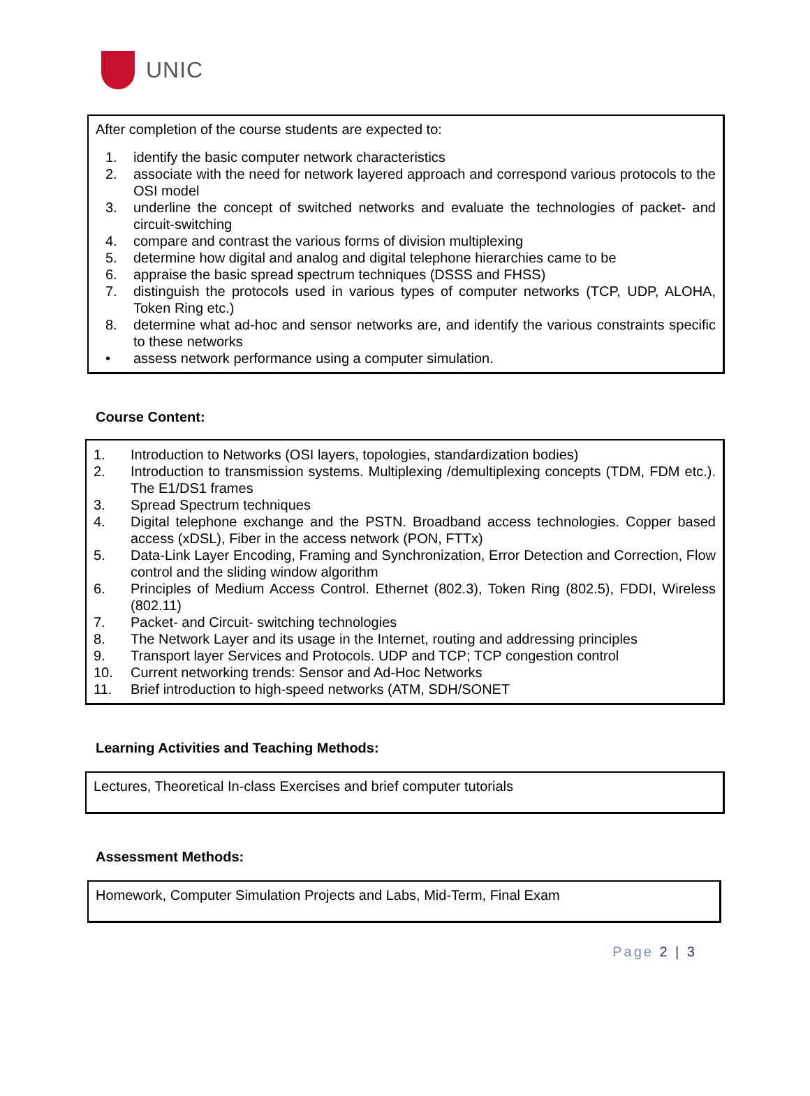UNIC
After completion of the course students are expected to:
1. identify the basic computer network characteristics
2. associate with the need for network layered approach and correspond various protocols to the OSI model
3. underline the concept of switched networks and evaluate the technologies of packet- and circuit-switching
4. compare and contrast the various forms of division multiplexing
5. determine how digital and analog and digital telephone hierarchies came to be
6. appraise the basic spread spectrum techniques (DSSS and FHSS)
7. distinguish the protocols used in various types of computer networks (TCP, UDP, ALOHA, Token Ring etc.)
8. determine what ad-hoc and sensor networks are, and identify the various constraints specific to these networks
• assess network performance using a computer simulation.
Course Content:
1. Introduction to Networks (OSI layers, topologies, standardization bodies)
2. Introduction to transmission systems. Multiplexing /demultiplexing concepts (TDM, FDM etc.). The E1/DS1 frames
3. Spread Spectrum techniques
4. Digital telephone exchange and the PSTN. Broadband access technologies. Copper based access (xDSL), Fiber in the access network (PON, FTTx)
5. Data-Link Layer Encoding, Framing and Synchronization, Error Detection and Correction, Flow control and the sliding window algorithm
6. Principles of Medium Access Control. Ethernet (802.3), Token Ring (802.5), FDDI, Wireless (802.11)
7. Packet- and Circuit- switching technologies
8. The Network Layer and its usage in the Internet, routing and addressing principles
9. Transport layer Services and Protocols. UDP and TCP; TCP congestion control
10. Current networking trends: Sensor and Ad-Hoc Networks
11. Brief introduction to high-speed networks (ATM, SDH/SONET
Learning Activities and Teaching Methods:
Lectures, Theoretical In-class Exercises and brief computer tutorials
Assessment Methods:
Homework, Computer Simulation Projects and Labs, Mid-Term, Final Exam
Page 2 | 3